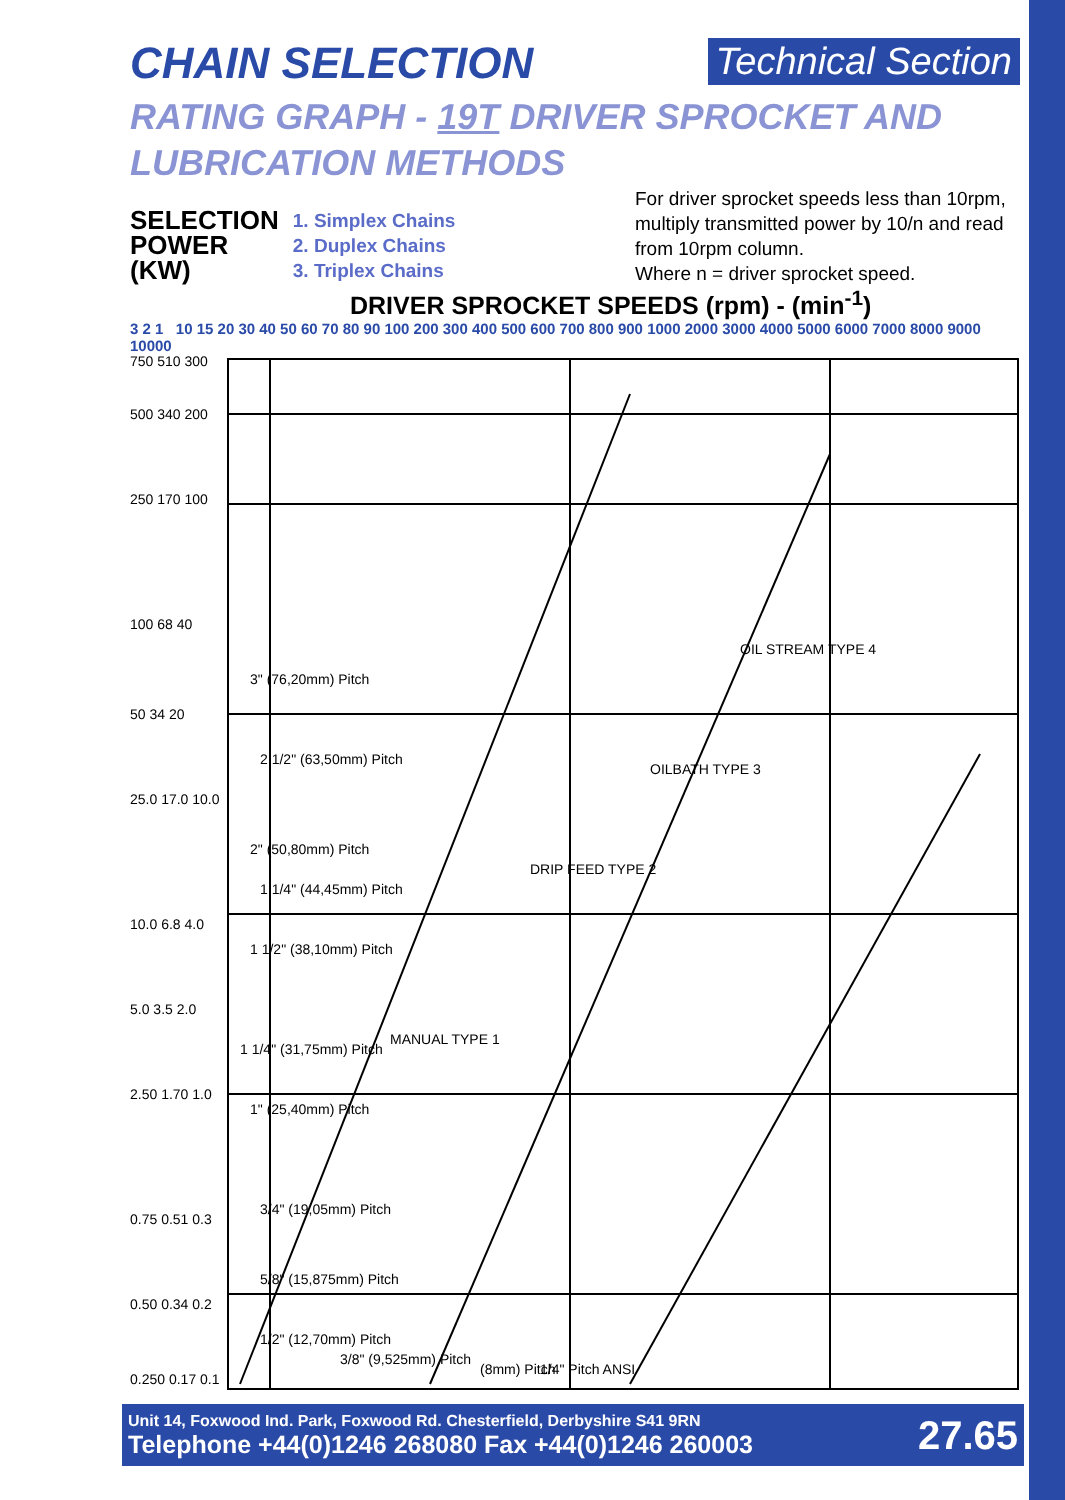CHAIN SELECTION
Technical Section
RATING GRAPH - 19T DRIVER SPROCKET AND
LUBRICATION METHODS
SELECTION
POWER
(KW)
1. Simplex Chains
2. Duplex Chains
3. Triplex Chains
For driver sprocket speeds less than 10rpm, multiply transmitted power by 10/n and read from 10rpm column.
Where n = driver sprocket speed.
DRIVER SPROCKET SPEEDS (rpm) - (min<sup>-1</sup>)
3 2 1 10 15 20 30 40 50 60 70 80 90 100 200 300 400 500 600 700 800 900 1000 2000 3000 4000 5000 6000 7000 8000 9000 10000
750 510 300
500 340 200
250 170 100
100 68 40
50 34 20
25.0 17.0 10.0
10.0 6.8 4.0
5.0 3.5 2.0
2.50 1.70 1.0
0.75 0.51 0.3
0.50 0.34 0.2
0.250 0.17 0.1
3" (76,20mm) Pitch
2 1/2" (63,50mm) Pitch
2" (50,80mm) Pitch
1 1/4" (44,45mm) Pitch
1 1/2" (38,10mm) Pitch
1 1/4" (31,75mm) Pitch
1" (25,40mm) Pitch
3/4" (19,05mm) Pitch
5/8" (15,875mm) Pitch
1/2" (12,70mm) Pitch
3/8" (9,525mm) Pitch
(8mm) Pitch
1/4" Pitch ANSI
MANUAL TYPE 1
DRIP FEED TYPE 2
OILBATH TYPE 3
OIL STREAM TYPE 4
Unit 14, Foxwood Ind. Park, Foxwood Rd. Chesterfield, Derbyshire S41 9RN
Telephone +44(0)1246 268080 Fax +44(0)1246 260003
27.65